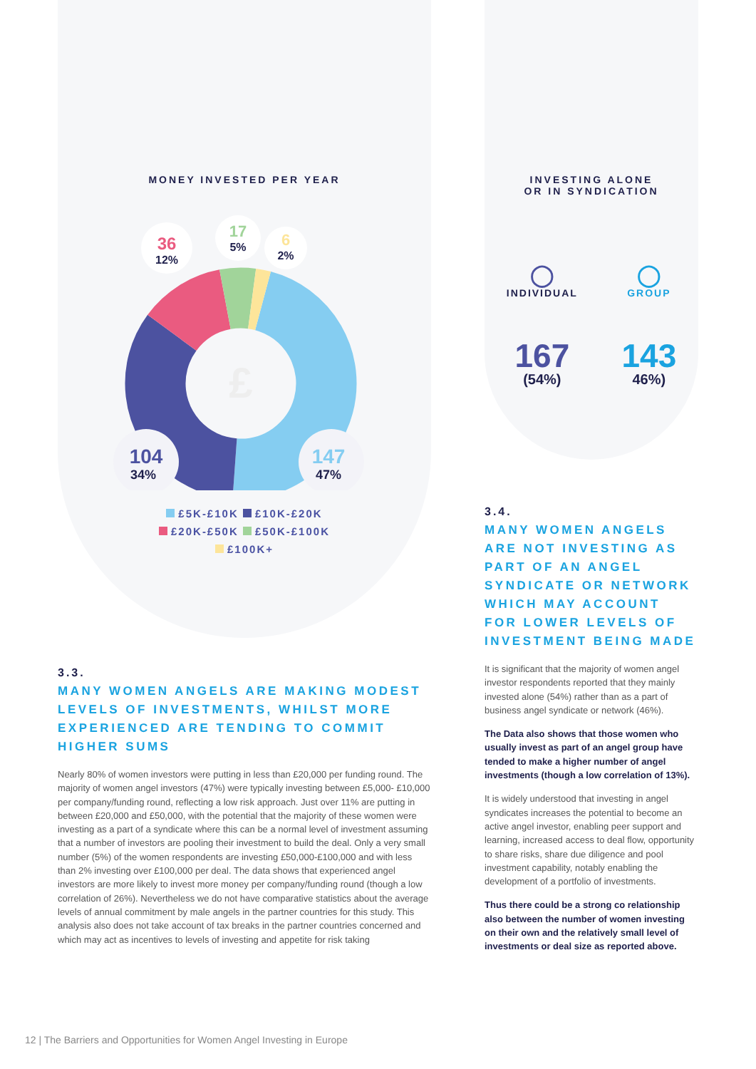MONEY INVESTED PER YEAR
£
36
12%
17
5%
6
2%
104
34%
147
47%
£5K-£10K £10K-£20K
£20K-£50K £50K-£100K
£100K+
3.3.
MANY WOMEN ANGELS ARE MAKING MODEST LEVELS OF INVESTMENTS, WHILST MORE EXPERIENCED ARE TENDING TO COMMIT HIGHER SUMS
Nearly 80% of women investors were putting in less than £20,000 per funding round. The majority of women angel investors (47%) were typically investing between £5,000- £10,000 per company/funding round, reflecting a low risk approach. Just over 11% are putting in between £20,000 and £50,000, with the potential that the majority of these women were investing as a part of a syndicate where this can be a normal level of investment assuming that a number of investors are pooling their investment to build the deal. Only a very small number (5%) of the women respondents are investing £50,000-£100,000 and with less than 2% investing over £100,000 per deal. The data shows that experienced angel investors are more likely to invest more money per company/funding round (though a low correlation of 26%). Nevertheless we do not have comparative statistics about the average levels of annual commitment by male angels in the partner countries for this study. This analysis also does not take account of tax breaks in the partner countries concerned and which may act as incentives to levels of investing and appetite for risk taking
INVESTING ALONE
OR IN SYNDICATION
◯
INDIVIDUAL
167
(54%)
◯
GROUP
143
46%)
3.4.
MANY WOMEN ANGELS ARE NOT INVESTING AS PART OF AN ANGEL SYNDICATE OR NETWORK WHICH MAY ACCOUNT FOR LOWER LEVELS OF INVESTMENT BEING MADE
It is significant that the majority of women angel investor respondents reported that they mainly invested alone (54%) rather than as a part of business angel syndicate or network (46%).
The Data also shows that those women who usually invest as part of an angel group have tended to make a higher number of angel investments (though a low correlation of 13%).
It is widely understood that investing in angel syndicates increases the potential to become an active angel investor, enabling peer support and learning, increased access to deal flow, opportunity to share risks, share due diligence and pool investment capability, notably enabling the development of a portfolio of investments.
Thus there could be a strong co relationship also between the number of women investing on their own and the relatively small level of investments or deal size as reported above.
12 | The Barriers and Opportunities for Women Angel Investing in Europe